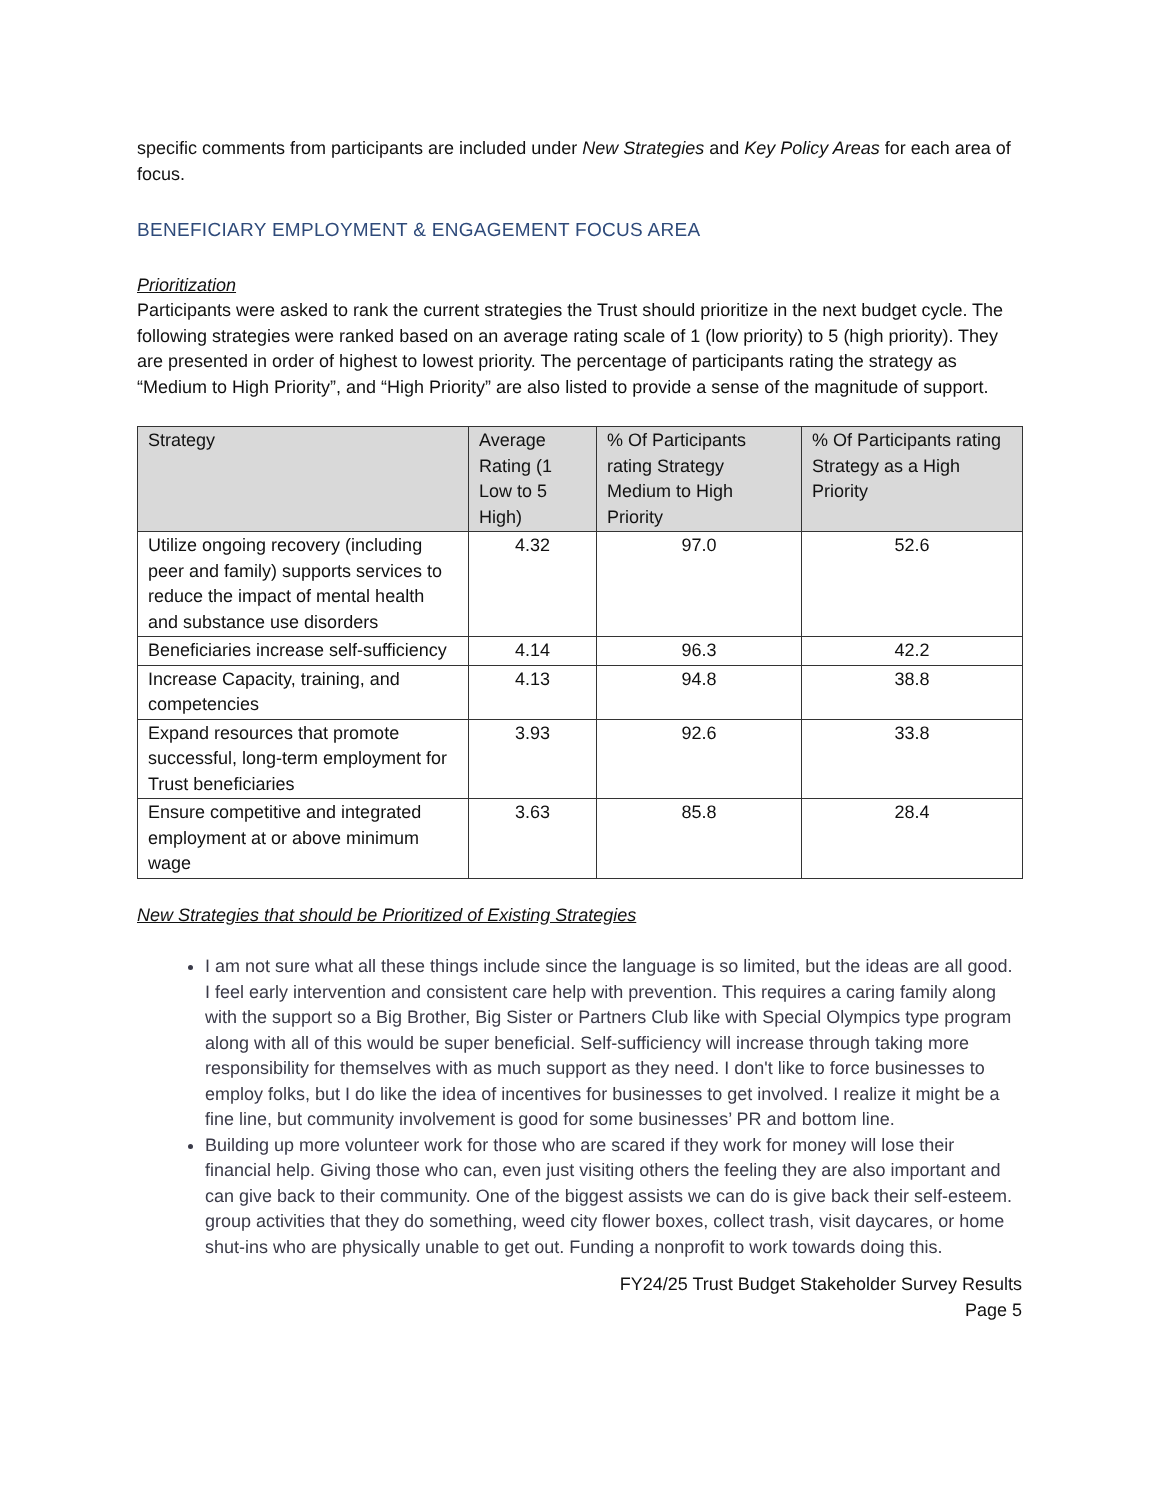specific comments from participants are included under New Strategies and Key Policy Areas for each area of focus.
BENEFICIARY EMPLOYMENT & ENGAGEMENT FOCUS AREA
Prioritization
Participants were asked to rank the current strategies the Trust should prioritize in the next budget cycle. The following strategies were ranked based on an average rating scale of 1 (low priority) to 5 (high priority). They are presented in order of highest to lowest priority. The percentage of participants rating the strategy as “Medium to High Priority”, and “High Priority” are also listed to provide a sense of the magnitude of support.
| Strategy | Average Rating (1 Low to 5 High) | % Of Participants rating Strategy Medium to High Priority | % Of Participants rating Strategy as a High Priority |
| --- | --- | --- | --- |
| Utilize ongoing recovery (including peer and family) supports services to reduce the impact of mental health and substance use disorders | 4.32 | 97.0 | 52.6 |
| Beneficiaries increase self-sufficiency | 4.14 | 96.3 | 42.2 |
| Increase Capacity, training, and competencies | 4.13 | 94.8 | 38.8 |
| Expand resources that promote successful, long-term employment for Trust beneficiaries | 3.93 | 92.6 | 33.8 |
| Ensure competitive and integrated employment at or above minimum wage | 3.63 | 85.8 | 28.4 |
New Strategies that should be Prioritized of Existing Strategies
I am not sure what all these things include since the language is so limited, but the ideas are all good. I feel early intervention and consistent care help with prevention. This requires a caring family along with the support so a Big Brother, Big Sister or Partners Club like with Special Olympics type program along with all of this would be super beneficial. Self-sufficiency will increase through taking more responsibility for themselves with as much support as they need. I don't like to force businesses to employ folks, but I do like the idea of incentives for businesses to get involved. I realize it might be a fine line, but community involvement is good for some businesses’ PR and bottom line.
Building up more volunteer work for those who are scared if they work for money will lose their financial help. Giving those who can, even just visiting others the feeling they are also important and can give back to their community. One of the biggest assists we can do is give back their self-esteem. group activities that they do something, weed city flower boxes, collect trash, visit daycares, or home shut-ins who are physically unable to get out. Funding a nonprofit to work towards doing this.
FY24/25 Trust Budget Stakeholder Survey Results
Page 5